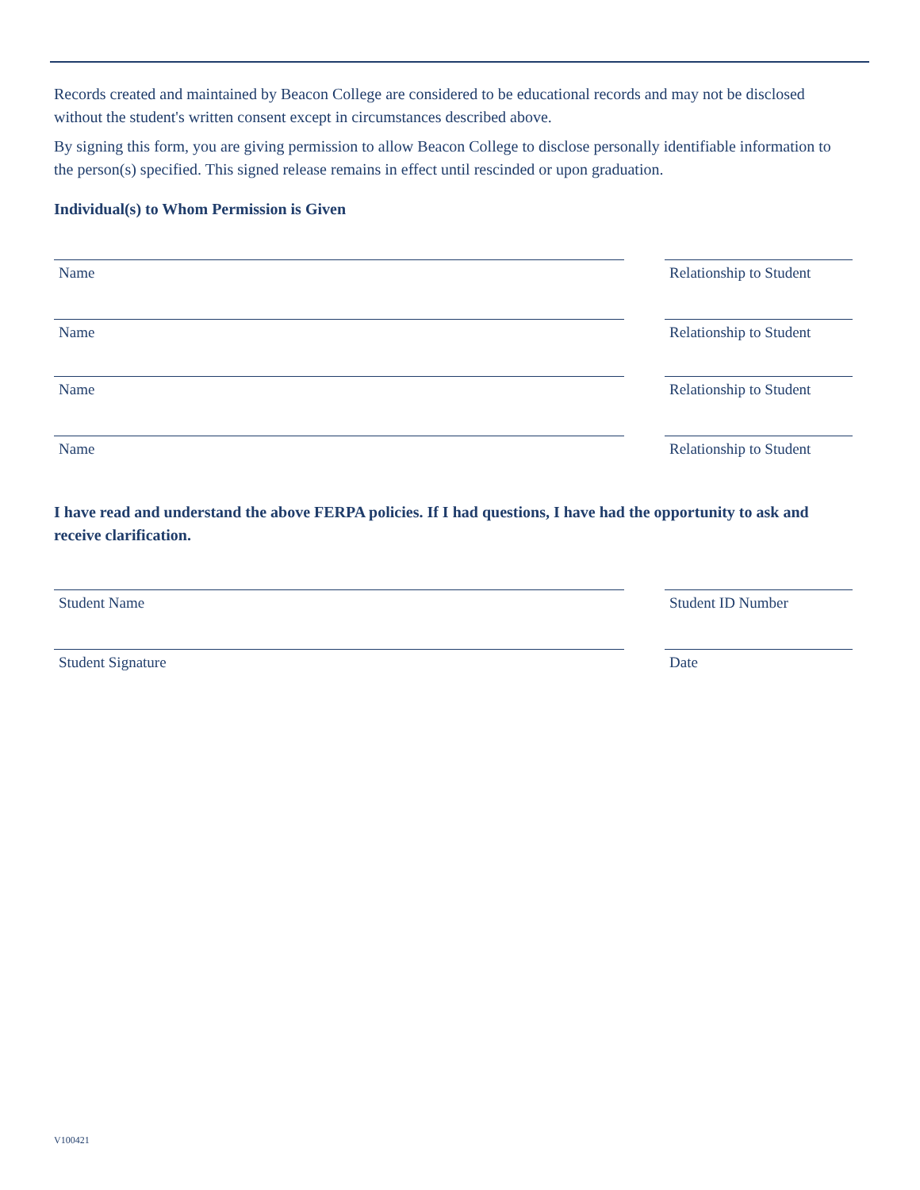Records created and maintained by Beacon College are considered to be educational records and may not be disclosed without the student's written consent except in circumstances described above.
By signing this form, you are giving permission to allow Beacon College to disclose personally identifiable information to the person(s) specified. This signed release remains in effect until rescinded or upon graduation.
Individual(s) to Whom Permission is Given
Name Relationship to Student
Name Relationship to Student
Name Relationship to Student
Name Relationship to Student
I have read and understand the above FERPA policies. If I had questions, I have had the opportunity to ask and receive clarification.
Student Name Student ID Number
Student Signature Date
V100421